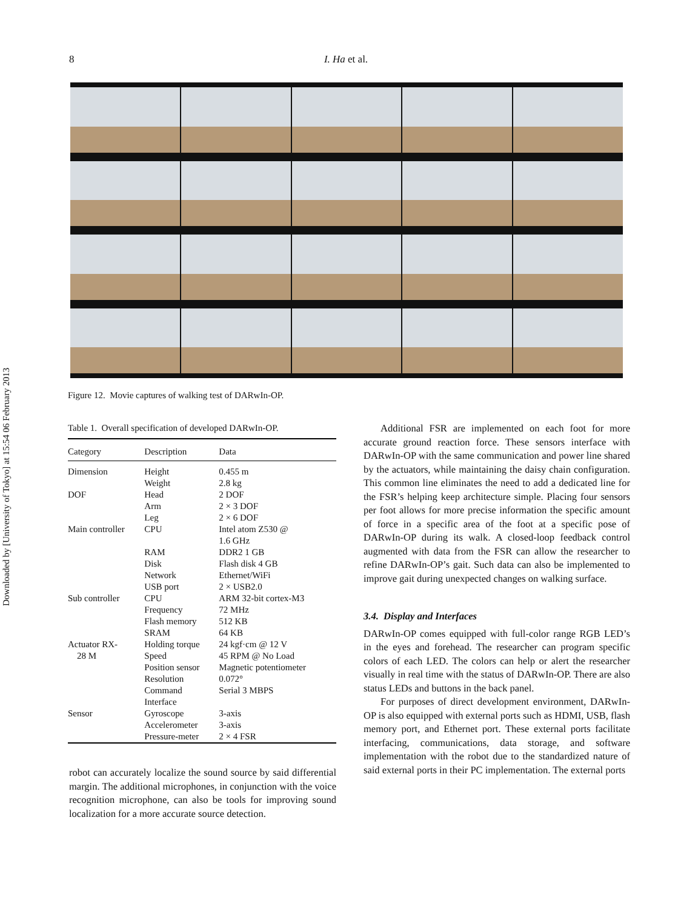Downloaded by [University of Tokyo] at 15:54 06 February 2013
8
I. Ha et al.
Figure 12. Movie captures of walking test of DARwIn-OP.
Table 1. Overall specification of developed DARwIn-OP.
| Category | Description | Data |
| --- | --- | --- |
| Dimension | Height | 0.455 m |
| | Weight | 2.8 kg |
| DOF | Head | 2 DOF |
| | Arm | 2 × 3 DOF |
| | Leg | 2 × 6 DOF |
| Main controller | CPU | Intel atom Z530 @ 1.6 GHz |
| | RAM | DDR2 1 GB |
| | Disk | Flash disk 4 GB |
| | Network | Ethernet/WiFi |
| | USB port | 2 × USB2.0 |
| Sub controller | CPU | ARM 32-bit cortex-M3 |
| | Frequency | 72 MHz |
| | Flash memory | 512 KB |
| | SRAM | 64 KB |
| Actuator RX- 28 M | Holding torque Speed | 24 kgf·cm @ 12 V 45 RPM @ No Load |
| | Position sensor | Magnetic potentiometer |
| | Resolution | 0.072° |
| | Command Interface | Serial 3 MBPS |
| Sensor | Gyroscope | 3-axis |
| | Accelerometer | 3-axis |
| | Pressure-meter | 2 × 4 FSR |
robot can accurately localize the sound source by said differential margin. The additional microphones, in conjunction with the voice recognition microphone, can also be tools for improving sound localization for a more accurate source detection.
Additional FSR are implemented on each foot for more accurate ground reaction force. These sensors interface with DARwIn-OP with the same communication and power line shared by the actuators, while maintaining the daisy chain configuration. This common line eliminates the need to add a dedicated line for the FSR’s helping keep architecture simple. Placing four sensors per foot allows for more precise information the specific amount of force in a specific area of the foot at a specific pose of DARwIn-OP during its walk. A closed-loop feedback control augmented with data from the FSR can allow the researcher to refine DARwIn-OP’s gait. Such data can also be implemented to improve gait during unexpected changes on walking surface.
3.4. Display and Interfaces
DARwIn-OP comes equipped with full-color range RGB LED’s in the eyes and forehead. The researcher can program specific colors of each LED. The colors can help or alert the researcher visually in real time with the status of DARwIn-OP. There are also status LEDs and buttons in the back panel.
For purposes of direct development environment, DARwIn-OP is also equipped with external ports such as HDMI, USB, flash memory port, and Ethernet port. These external ports facilitate interfacing, communications, data storage, and software implementation with the robot due to the standardized nature of said external ports in their PC implementation. The external ports